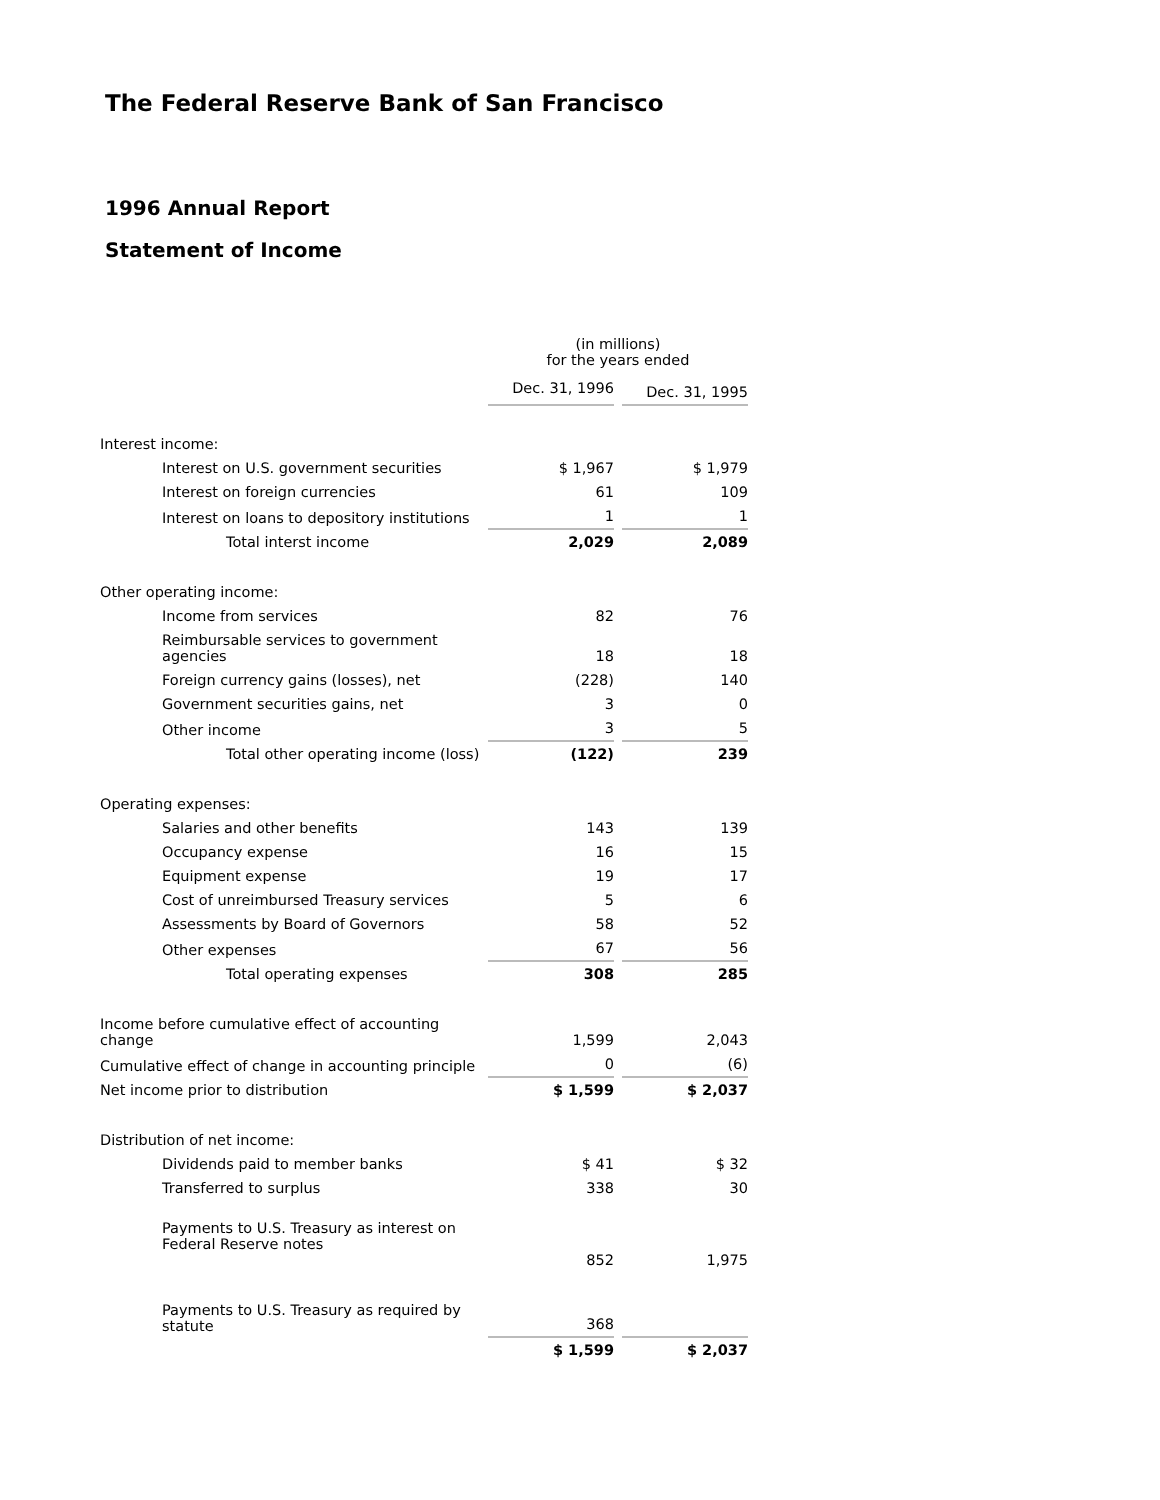The Federal Reserve Bank of San Francisco
1996 Annual Report
Statement of Income
| | (in millions) for the years ended | |
| | Dec. 31, 1996 | Dec. 31, 1995 |
| Interest income: | | |
| Interest on U.S. government securities | $ 1,967 | $ 1,979 |
| Interest on foreign currencies | 61 | 109 |
| Interest on loans to depository institutions | 1 | 1 |
| Total interst income | 2,029 | 2,089 |
| Other operating income: | | |
| Income from services | 82 | 76 |
| Reimbursable services to government agencies | 18 | 18 |
| Foreign currency gains (losses), net | (228) | 140 |
| Government securities gains, net | 3 | 0 |
| Other income | 3 | 5 |
| Total other operating income (loss) | (122) | 239 |
| Operating expenses: | | |
| Salaries and other benefits | 143 | 139 |
| Occupancy expense | 16 | 15 |
| Equipment expense | 19 | 17 |
| Cost of unreimbursed Treasury services | 5 | 6 |
| Assessments by Board of Governors | 58 | 52 |
| Other expenses | 67 | 56 |
| Total operating expenses | 308 | 285 |
| Income before cumulative effect of accounting change | 1,599 | 2,043 |
| Cumulative effect of change in accounting principle | 0 | (6) |
| Net income prior to distribution | $ 1,599 | $ 2,037 |
| Distribution of net income: | | |
| Dividends paid to member banks | $ 41 | $ 32 |
| Transferred to surplus | 338 | 30 |
| Payments to U.S. Treasury as interest on Federal Reserve notes | 852 | 1,975 |
| Payments to U.S. Treasury as required by statute | 368 | |
| | $ 1,599 | $ 2,037 |